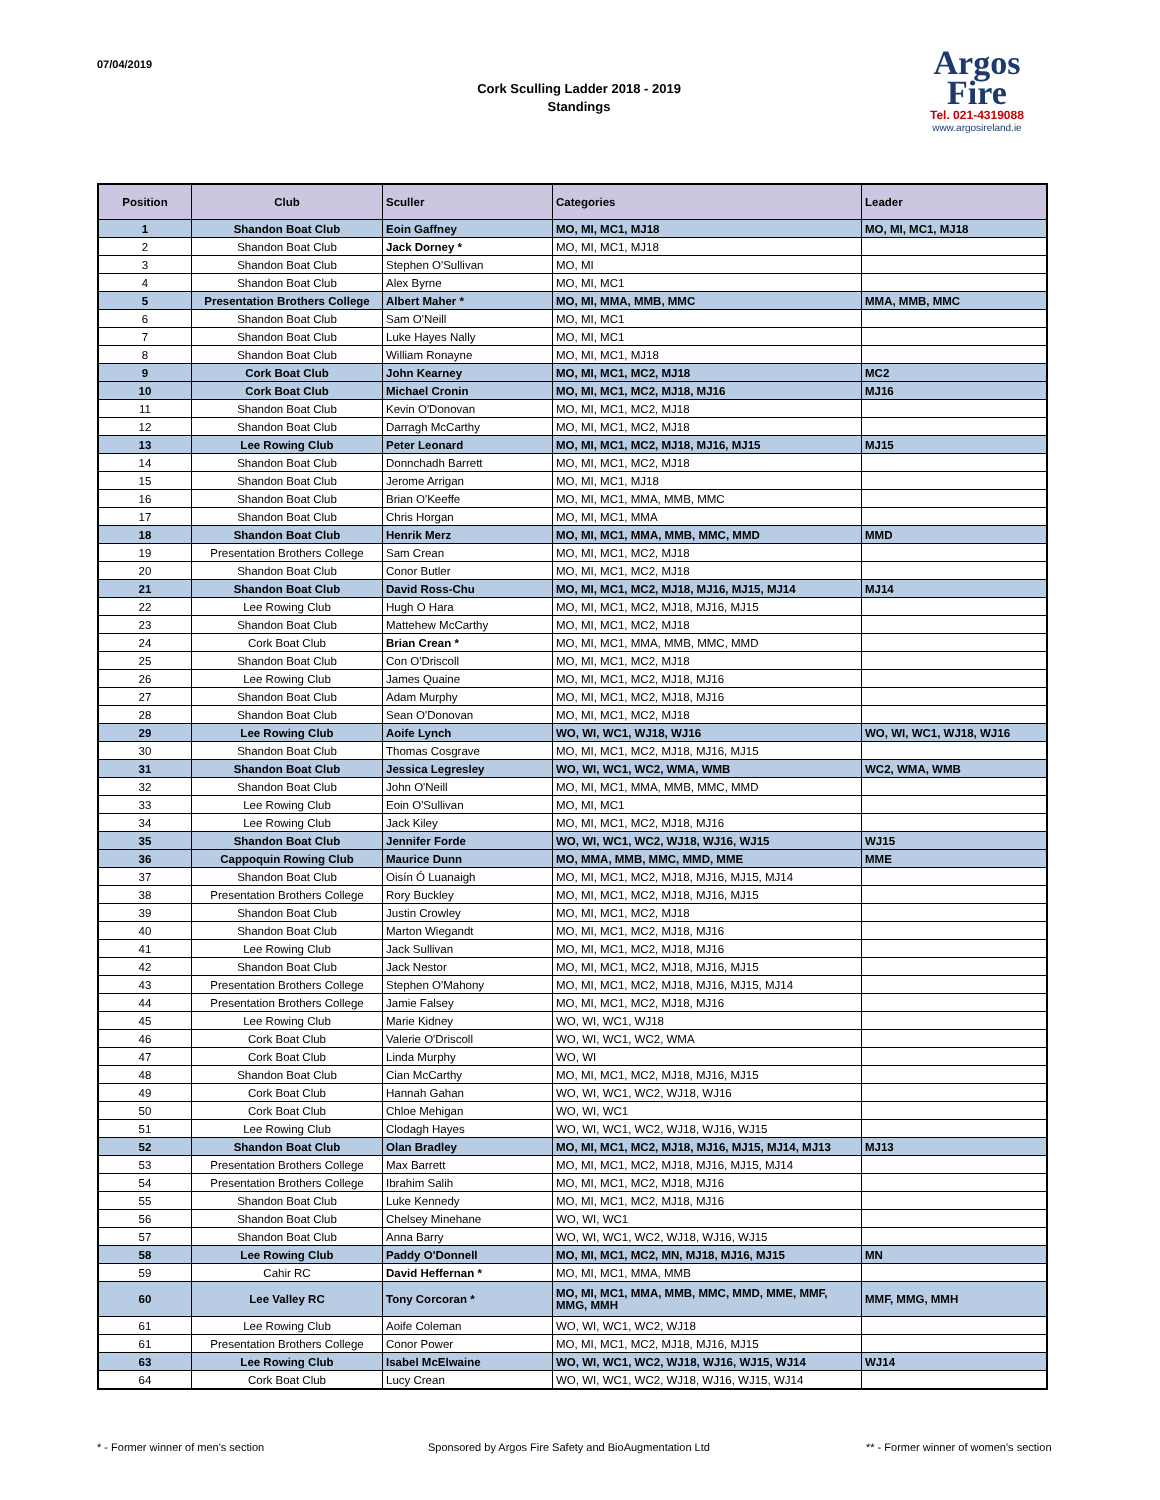07/04/2019
Cork Sculling Ladder 2018 - 2019
Standings
Argos
Fire
Tel. 021-4319088
www.argosireland.ie
| Position | Club | Sculler | Categories | Leader |
| --- | --- | --- | --- | --- |
| 1 | Shandon Boat Club | Eoin Gaffney | MO, MI, MC1, MJ18 | MO, MI, MC1, MJ18 |
| 2 | Shandon Boat Club | Jack Dorney * | MO, MI, MC1, MJ18 | |
| 3 | Shandon Boat Club | Stephen O'Sullivan | MO, MI | |
| 4 | Shandon Boat Club | Alex Byrne | MO, MI, MC1 | |
| 5 | Presentation Brothers College | Albert Maher * | MO, MI, MMA, MMB, MMC | MMA, MMB, MMC |
| 6 | Shandon Boat Club | Sam O'Neill | MO, MI, MC1 | |
| 7 | Shandon Boat Club | Luke Hayes Nally | MO, MI, MC1 | |
| 8 | Shandon Boat Club | William Ronayne | MO, MI, MC1, MJ18 | |
| 9 | Cork Boat Club | John Kearney | MO, MI, MC1, MC2, MJ18 | MC2 |
| 10 | Cork Boat Club | Michael Cronin | MO, MI, MC1, MC2, MJ18, MJ16 | MJ16 |
| 11 | Shandon Boat Club | Kevin O'Donovan | MO, MI, MC1, MC2, MJ18 | |
| 12 | Shandon Boat Club | Darragh McCarthy | MO, MI, MC1, MC2, MJ18 | |
| 13 | Lee Rowing Club | Peter Leonard | MO, MI, MC1, MC2, MJ18, MJ16, MJ15 | MJ15 |
| 14 | Shandon Boat Club | Donnchadh Barrett | MO, MI, MC1, MC2, MJ18 | |
| 15 | Shandon Boat Club | Jerome Arrigan | MO, MI, MC1, MJ18 | |
| 16 | Shandon Boat Club | Brian O'Keeffe | MO, MI, MC1, MMA, MMB, MMC | |
| 17 | Shandon Boat Club | Chris Horgan | MO, MI, MC1, MMA | |
| 18 | Shandon Boat Club | Henrik Merz | MO, MI, MC1, MMA, MMB, MMC, MMD | MMD |
| 19 | Presentation Brothers College | Sam Crean | MO, MI, MC1, MC2, MJ18 | |
| 20 | Shandon Boat Club | Conor Butler | MO, MI, MC1, MC2, MJ18 | |
| 21 | Shandon Boat Club | David Ross-Chu | MO, MI, MC1, MC2, MJ18, MJ16, MJ15, MJ14 | MJ14 |
| 22 | Lee Rowing Club | Hugh O Hara | MO, MI, MC1, MC2, MJ18, MJ16, MJ15 | |
| 23 | Shandon Boat Club | Mattehew McCarthy | MO, MI, MC1, MC2, MJ18 | |
| 24 | Cork Boat Club | Brian Crean * | MO, MI, MC1, MMA, MMB, MMC, MMD | |
| 25 | Shandon Boat Club | Con O'Driscoll | MO, MI, MC1, MC2, MJ18 | |
| 26 | Lee Rowing Club | James Quaine | MO, MI, MC1, MC2, MJ18, MJ16 | |
| 27 | Shandon Boat Club | Adam Murphy | MO, MI, MC1, MC2, MJ18, MJ16 | |
| 28 | Shandon Boat Club | Sean O'Donovan | MO, MI, MC1, MC2, MJ18 | |
| 29 | Lee Rowing Club | Aoife Lynch | WO, WI, WC1, WJ18, WJ16 | WO, WI, WC1, WJ18, WJ16 |
| 30 | Shandon Boat Club | Thomas Cosgrave | MO, MI, MC1, MC2, MJ18, MJ16, MJ15 | |
| 31 | Shandon Boat Club | Jessica Legresley | WO, WI, WC1, WC2, WMA, WMB | WC2, WMA, WMB |
| 32 | Shandon Boat Club | John O'Neill | MO, MI, MC1, MMA, MMB, MMC, MMD | |
| 33 | Lee Rowing Club | Eoin O'Sullivan | MO, MI, MC1 | |
| 34 | Lee Rowing Club | Jack Kiley | MO, MI, MC1, MC2, MJ18, MJ16 | |
| 35 | Shandon Boat Club | Jennifer Forde | WO, WI, WC1, WC2, WJ18, WJ16, WJ15 | WJ15 |
| 36 | Cappoquin Rowing Club | Maurice Dunn | MO, MMA, MMB, MMC, MMD, MME | MME |
| 37 | Shandon Boat Club | Oisín Ó Luanaigh | MO, MI, MC1, MC2, MJ18, MJ16, MJ15, MJ14 | |
| 38 | Presentation Brothers College | Rory Buckley | MO, MI, MC1, MC2, MJ18, MJ16, MJ15 | |
| 39 | Shandon Boat Club | Justin Crowley | MO, MI, MC1, MC2, MJ18 | |
| 40 | Shandon Boat Club | Marton Wiegandt | MO, MI, MC1, MC2, MJ18, MJ16 | |
| 41 | Lee Rowing Club | Jack Sullivan | MO, MI, MC1, MC2, MJ18, MJ16 | |
| 42 | Shandon Boat Club | Jack Nestor | MO, MI, MC1, MC2, MJ18, MJ16, MJ15 | |
| 43 | Presentation Brothers College | Stephen O'Mahony | MO, MI, MC1, MC2, MJ18, MJ16, MJ15, MJ14 | |
| 44 | Presentation Brothers College | Jamie Falsey | MO, MI, MC1, MC2, MJ18, MJ16 | |
| 45 | Lee Rowing Club | Marie Kidney | WO, WI, WC1, WJ18 | |
| 46 | Cork Boat Club | Valerie O'Driscoll | WO, WI, WC1, WC2, WMA | |
| 47 | Cork Boat Club | Linda Murphy | WO, WI | |
| 48 | Shandon Boat Club | Cian McCarthy | MO, MI, MC1, MC2, MJ18, MJ16, MJ15 | |
| 49 | Cork Boat Club | Hannah Gahan | WO, WI, WC1, WC2, WJ18, WJ16 | |
| 50 | Cork Boat Club | Chloe Mehigan | WO, WI, WC1 | |
| 51 | Lee Rowing Club | Clodagh Hayes | WO, WI, WC1, WC2, WJ18, WJ16, WJ15 | |
| 52 | Shandon Boat Club | Olan Bradley | MO, MI, MC1, MC2, MJ18, MJ16, MJ15, MJ14, MJ13 | MJ13 |
| 53 | Presentation Brothers College | Max Barrett | MO, MI, MC1, MC2, MJ18, MJ16, MJ15, MJ14 | |
| 54 | Presentation Brothers College | Ibrahim Salih | MO, MI, MC1, MC2, MJ18, MJ16 | |
| 55 | Shandon Boat Club | Luke Kennedy | MO, MI, MC1, MC2, MJ18, MJ16 | |
| 56 | Shandon Boat Club | Chelsey Minehane | WO, WI, WC1 | |
| 57 | Shandon Boat Club | Anna Barry | WO, WI, WC1, WC2, WJ18, WJ16, WJ15 | |
| 58 | Lee Rowing Club | Paddy O'Donnell | MO, MI, MC1, MC2, MN, MJ18, MJ16, MJ15 | MN |
| 59 | Cahir RC | David Heffernan * | MO, MI, MC1, MMA, MMB | |
| 60 | Lee Valley RC | Tony Corcoran * | MO, MI, MC1, MMA, MMB, MMC, MMD, MME, MMF, MMG, MMH | MMF, MMG, MMH |
| 61 | Lee Rowing Club | Aoife Coleman | WO, WI, WC1, WC2, WJ18 | |
| 61 | Presentation Brothers College | Conor Power | MO, MI, MC1, MC2, MJ18, MJ16, MJ15 | |
| 63 | Lee Rowing Club | Isabel McElwaine | WO, WI, WC1, WC2, WJ18, WJ16, WJ15, WJ14 | WJ14 |
| 64 | Cork Boat Club | Lucy Crean | WO, WI, WC1, WC2, WJ18, WJ16, WJ15, WJ14 | |
* - Former winner of men's section
Sponsored by Argos Fire Safety and BioAugmentation Ltd
** - Former winner of women's section